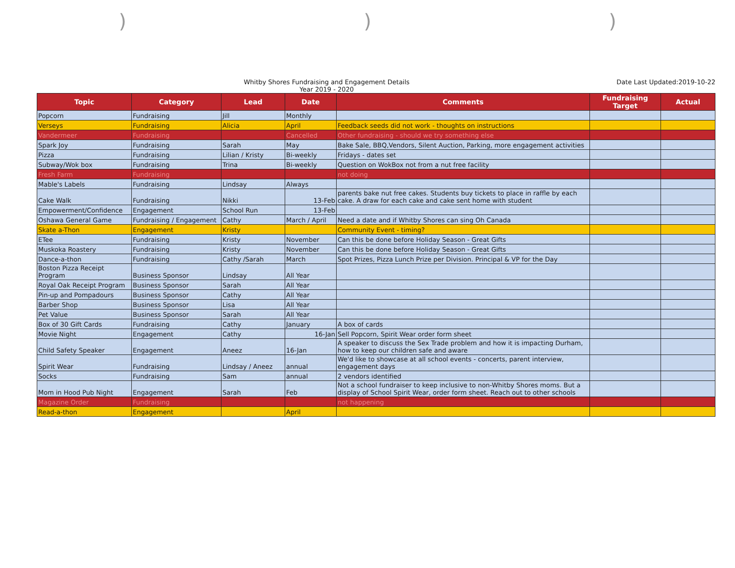)))
Whitby Shores Fundraising and Engagement Details
Year 2019 - 2020
Date Last Updated:2019-10-22
| Topic | Category | Lead | Date | Comments | Fundraising Target | Actual |
| --- | --- | --- | --- | --- | --- | --- |
| Popcorn | Fundraising | Jill | Monthly | | | |
| Verseys | Fundraising | Alicia | April | Feedback seeds did not work - thoughts on instructions | | |
| Vandermeer | Fundraising | | Cancelled | Other fundraising - should we try something else | | |
| Spark Joy | Fundraising | Sarah | May | Bake Sale, BBQ,Vendors, Silent Auction, Parking, more engagement activities | | |
| Pizza | Fundraising | Lilian / Kristy | Bi-weekly | Fridays - dates set | | |
| Subway/Wok box | Fundraising | Trina | Bi-weekly | Question on WokBox not from a nut free facility | | |
| Fresh Farm | Fundraising | | | not doing | | |
| Mable's Labels | Fundraising | Lindsay | Always | | | |
| Cake Walk | Fundraising | Nikki | 13-Feb | parents bake nut free cakes. Students buy tickets to place in raffle by each cake. A draw for each cake and cake sent home with student | | |
| Empowerment/Confidence | Engagement | School Run | 13-Feb | | | |
| Oshawa General Game | Fundraising / Engagement | Cathy | March / April | Need a date and if Whitby Shores can sing Oh Canada | | |
| Skate a-Thon | Engagement | Kristy | | Community Event - timing? | | |
| ETee | Fundraising | Kristy | November | Can this be done before Holiday Season - Great Gifts | | |
| Muskoka Roastery | Fundraising | Kristy | November | Can this be done before Holiday Season - Great Gifts | | |
| Dance-a-thon | Fundraising | Cathy /Sarah | March | Spot Prizes, Pizza Lunch Prize per Division. Principal & VP for the Day | | |
| Boston Pizza Receipt Program | Business Sponsor | Lindsay | All Year | | | |
| Royal Oak Receipt Program | Business Sponsor | Sarah | All Year | | | |
| Pin-up and Pompadours | Business Sponsor | Cathy | All Year | | | |
| Barber Shop | Business Sponsor | Lisa | All Year | | | |
| Pet Value | Business Sponsor | Sarah | All Year | | | |
| Box of 30 Gift Cards | Fundraising | Cathy | January | A box of cards | | |
| Movie Night | Engagement | Cathy | 16-Jan | Sell Popcorn, Spirit Wear order form sheet | | |
| Child Safety Speaker | Engagement | Aneez | 16-Jan | A speaker to discuss the Sex Trade problem and how it is impacting Durham, how to keep our children safe and aware | | |
| Spirit Wear | Fundraising | Lindsay / Aneez | annual | We'd like to showcase at all school events - concerts, parent interview, engagement days | | |
| Socks | Fundraising | Sam | annual | 2 vendors identified | | |
| Mom in Hood Pub Night | Engagement | Sarah | Feb | Not a school fundraiser to keep inclusive to non-Whitby Shores moms. But a display of School Spirit Wear, order form sheet. Reach out to other schools | | |
| Magazine Order | Fundraising | | | not happening | | |
| Read-a-thon | Engagement | | April | | | |